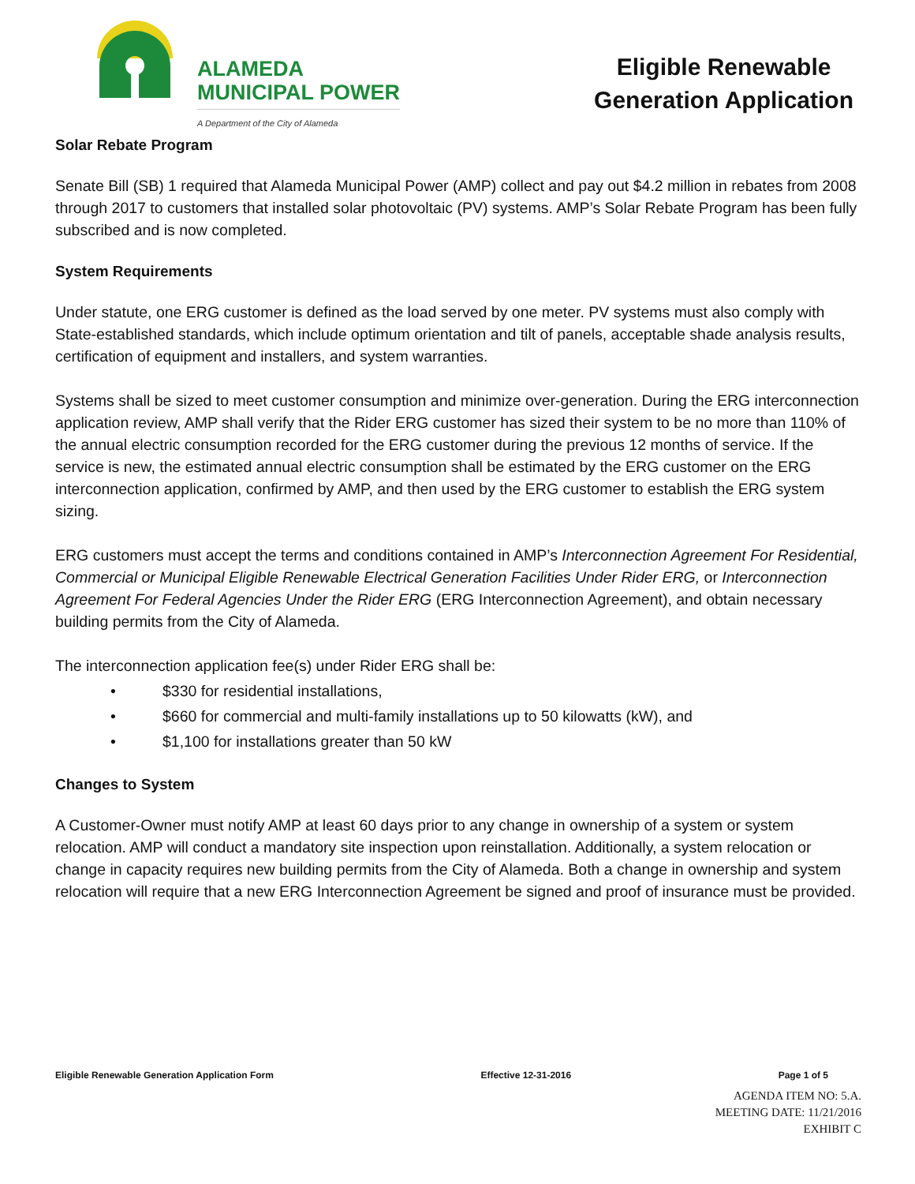ALAMEDA
MUNICIPAL POWER
A Department of the City of Alameda
Eligible Renewable
Generation Application
Solar Rebate Program
Senate Bill (SB) 1 required that Alameda Municipal Power (AMP) collect and pay out $4.2 million in rebates from 2008 through 2017 to customers that installed solar photovoltaic (PV) systems. AMP’s Solar Rebate Program has been fully subscribed and is now completed.
System Requirements
Under statute, one ERG customer is defined as the load served by one meter. PV systems must also comply with State-established standards, which include optimum orientation and tilt of panels, acceptable shade analysis results, certification of equipment and installers, and system warranties.
Systems shall be sized to meet customer consumption and minimize over-generation. During the ERG interconnection application review, AMP shall verify that the Rider ERG customer has sized their system to be no more than 110% of the annual electric consumption recorded for the ERG customer during the previous 12 months of service. If the service is new, the estimated annual electric consumption shall be estimated by the ERG customer on the ERG interconnection application, confirmed by AMP, and then used by the ERG customer to establish the ERG system sizing.
ERG customers must accept the terms and conditions contained in AMP’s Interconnection Agreement For Residential, Commercial or Municipal Eligible Renewable Electrical Generation Facilities Under Rider ERG, or Interconnection Agreement For Federal Agencies Under the Rider ERG (ERG Interconnection Agreement), and obtain necessary building permits from the City of Alameda.
The interconnection application fee(s) under Rider ERG shall be:
• $330 for residential installations,
• $660 for commercial and multi-family installations up to 50 kilowatts (kW), and
• $1,100 for installations greater than 50 kW
Changes to System
A Customer-Owner must notify AMP at least 60 days prior to any change in ownership of a system or system relocation. AMP will conduct a mandatory site inspection upon reinstallation. Additionally, a system relocation or change in capacity requires new building permits from the City of Alameda. Both a change in ownership and system relocation will require that a new ERG Interconnection Agreement be signed and proof of insurance must be provided.
Eligible Renewable Generation Application Form Effective 12-31-2016 Page 1 of 5
AGENDA ITEM NO: 5.A.
MEETING DATE: 11/21/2016
EXHIBIT C